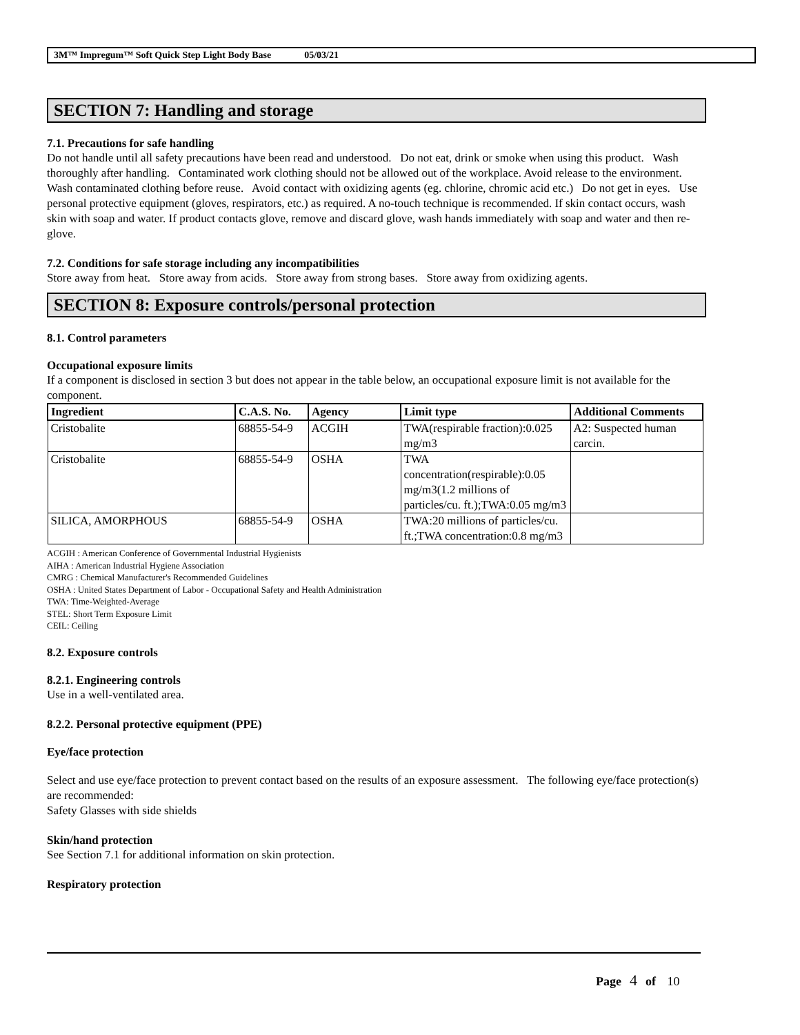3M™ Impregum™ Soft Quick Step Light Body Base 05/03/21
SECTION 7: Handling and storage
7.1. Precautions for safe handling
Do not handle until all safety precautions have been read and understood. Do not eat, drink or smoke when using this product. Wash thoroughly after handling. Contaminated work clothing should not be allowed out of the workplace. Avoid release to the environment. Wash contaminated clothing before reuse. Avoid contact with oxidizing agents (eg. chlorine, chromic acid etc.) Do not get in eyes. Use personal protective equipment (gloves, respirators, etc.) as required. A no-touch technique is recommended. If skin contact occurs, wash skin with soap and water. If product contacts glove, remove and discard glove, wash hands immediately with soap and water and then re-glove.
7.2. Conditions for safe storage including any incompatibilities
Store away from heat. Store away from acids. Store away from strong bases. Store away from oxidizing agents.
SECTION 8: Exposure controls/personal protection
8.1. Control parameters
Occupational exposure limits
If a component is disclosed in section 3 but does not appear in the table below, an occupational exposure limit is not available for the component.
| Ingredient | C.A.S. No. | Agency | Limit type | Additional Comments |
| --- | --- | --- | --- | --- |
| Cristobalite | 68855-54-9 | ACGIH | TWA(respirable fraction):0.025 mg/m3 | A2: Suspected human carcin. |
| Cristobalite | 68855-54-9 | OSHA | TWA concentration(respirable):0.05 mg/m3(1.2 millions of particles/cu. ft.);TWA:0.05 mg/m3 | |
| SILICA, AMORPHOUS | 68855-54-9 | OSHA | TWA:20 millions of particles/cu. ft.;TWA concentration:0.8 mg/m3 | |
ACGIH : American Conference of Governmental Industrial Hygienists
AIHA : American Industrial Hygiene Association
CMRG : Chemical Manufacturer's Recommended Guidelines
OSHA : United States Department of Labor - Occupational Safety and Health Administration
TWA: Time-Weighted-Average
STEL: Short Term Exposure Limit
CEIL: Ceiling
8.2. Exposure controls
8.2.1. Engineering controls
Use in a well-ventilated area.
8.2.2. Personal protective equipment (PPE)
Eye/face protection
Select and use eye/face protection to prevent contact based on the results of an exposure assessment. The following eye/face protection(s) are recommended:
Safety Glasses with side shields
Skin/hand protection
See Section 7.1 for additional information on skin protection.
Respiratory protection
Page 4 of 10